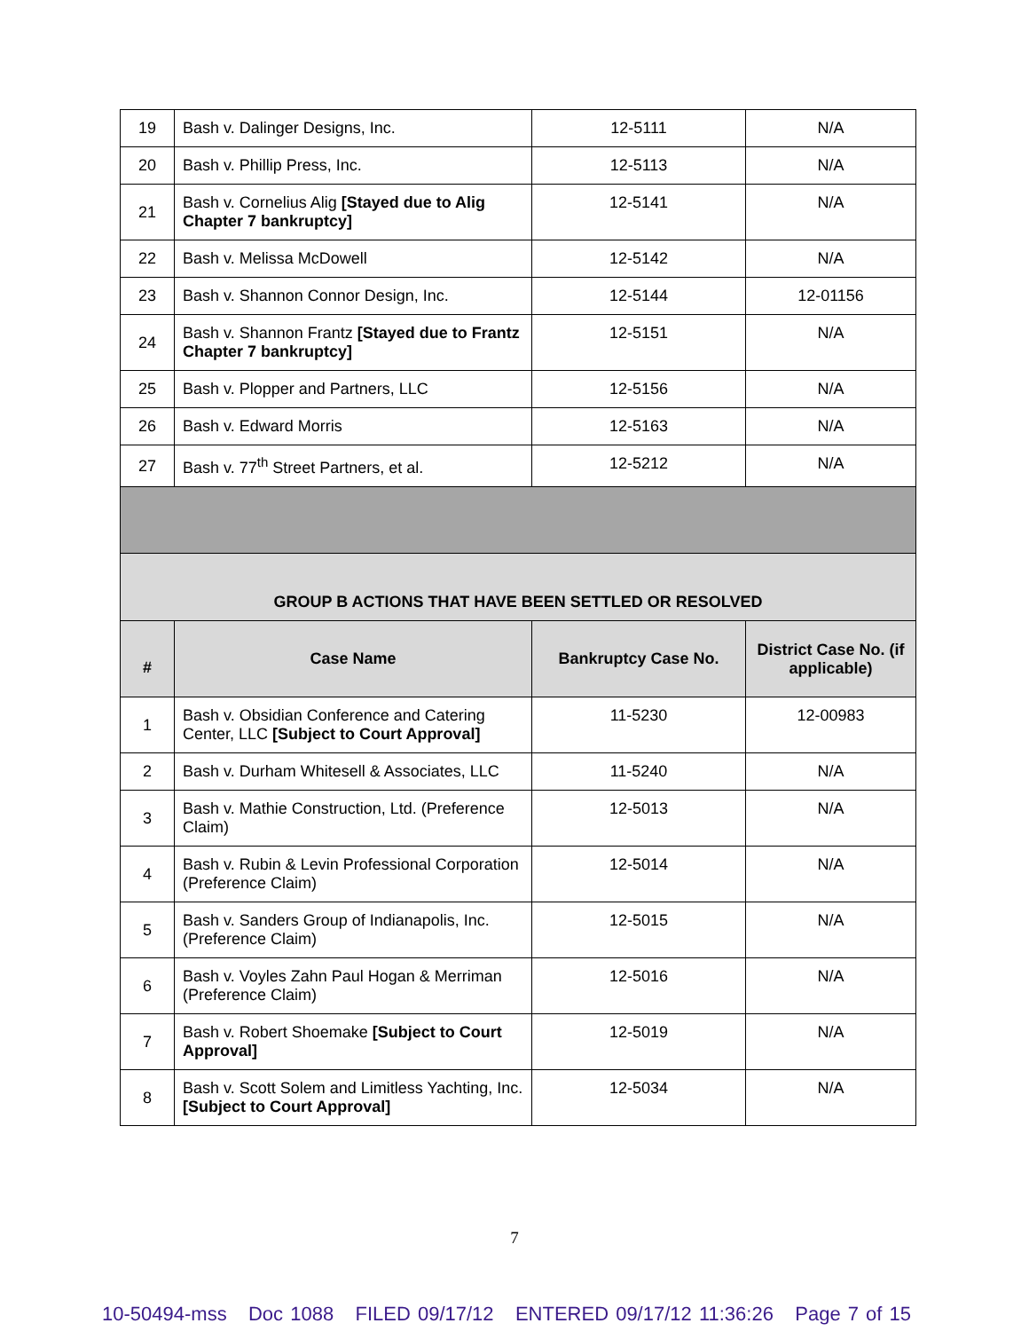| 19 | Bash v. Dalinger Designs, Inc. | 12-5111 | N/A |
| 20 | Bash v. Phillip Press, Inc. | 12-5113 | N/A |
| 21 | Bash v. Cornelius Alig [Stayed due to Alig Chapter 7 bankruptcy] | 12-5141 | N/A |
| 22 | Bash v. Melissa McDowell | 12-5142 | N/A |
| 23 | Bash v. Shannon Connor Design, Inc. | 12-5144 | 12-01156 |
| 24 | Bash v. Shannon Frantz [Stayed due to Frantz Chapter 7 bankruptcy] | 12-5151 | N/A |
| 25 | Bash v. Plopper and Partners, LLC | 12-5156 | N/A |
| 26 | Bash v. Edward Morris | 12-5163 | N/A |
| 27 | Bash v. 77<sup>th</sup> Street Partners, et al. | 12-5212 | N/A |
| GROUP B ACTIONS THAT HAVE BEEN SETTLED OR RESOLVED | | | |
| # | Case Name | Bankruptcy Case No. | District Case No. (if applicable) |
| 1 | Bash v. Obsidian Conference and Catering Center, LLC [Subject to Court Approval] | 11-5230 | 12-00983 |
| 2 | Bash v. Durham Whitesell & Associates, LLC | 11-5240 | N/A |
| 3 | Bash v. Mathie Construction, Ltd. (Preference Claim) | 12-5013 | N/A |
| 4 | Bash v. Rubin & Levin Professional Corporation (Preference Claim) | 12-5014 | N/A |
| 5 | Bash v. Sanders Group of Indianapolis, Inc. (Preference Claim) | 12-5015 | N/A |
| 6 | Bash v. Voyles Zahn Paul Hogan & Merriman (Preference Claim) | 12-5016 | N/A |
| 7 | Bash v. Robert Shoemake [Subject to Court Approval] | 12-5019 | N/A |
| 8 | Bash v. Scott Solem and Limitless Yachting, Inc. [Subject to Court Approval] | 12-5034 | N/A |
7
10-50494-mss Doc 1088 FILED 09/17/12 ENTERED 09/17/12 11:36:26 Page 7 of 15